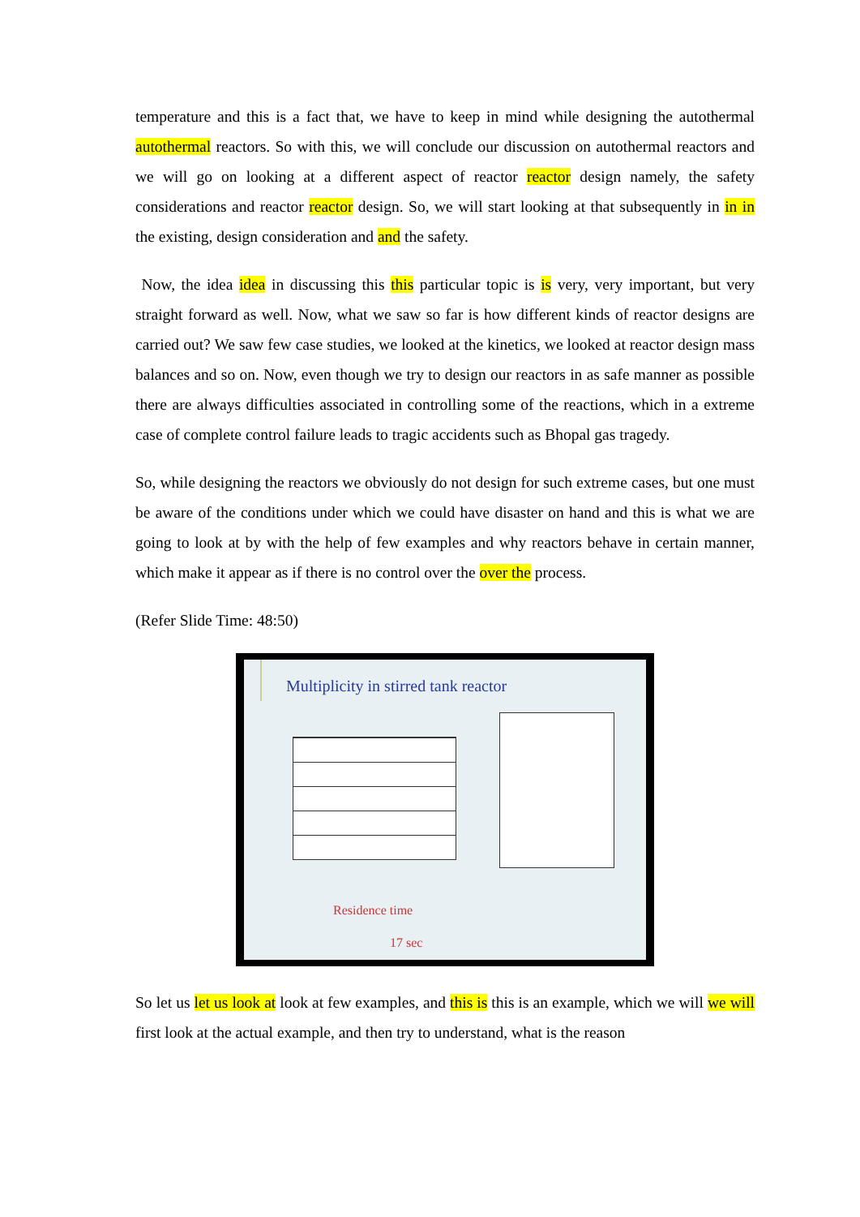temperature and this is a fact that, we have to keep in mind while designing the autothermal autothermal reactors. So with this, we will conclude our discussion on autothermal reactors and we will go on looking at a different aspect of reactor reactor design namely, the safety considerations and reactor reactor design. So, we will start looking at that subsequently in in in the existing, design consideration and and the safety.
Now, the idea idea in discussing this this particular topic is is very, very important, but very straight forward as well. Now, what we saw so far is how different kinds of reactor designs are carried out? We saw few case studies, we looked at the kinetics, we looked at reactor design mass balances and so on. Now, even though we try to design our reactors in as safe manner as possible there are always difficulties associated in controlling some of the reactions, which in a extreme case of complete control failure leads to tragic accidents such as Bhopal gas tragedy.
So, while designing the reactors we obviously do not design for such extreme cases, but one must be aware of the conditions under which we could have disaster on hand and this is what we are going to look at by with the help of few examples and why reactors behave in certain manner, which make it appear as if there is no control over the over the process.
(Refer Slide Time: 48:50)
Multiplicity in stirred tank reactor
Residence time
17 sec
So let us let us look at look at few examples, and this is this is an example, which we will we will first look at the actual example, and then try to understand, what is the reason